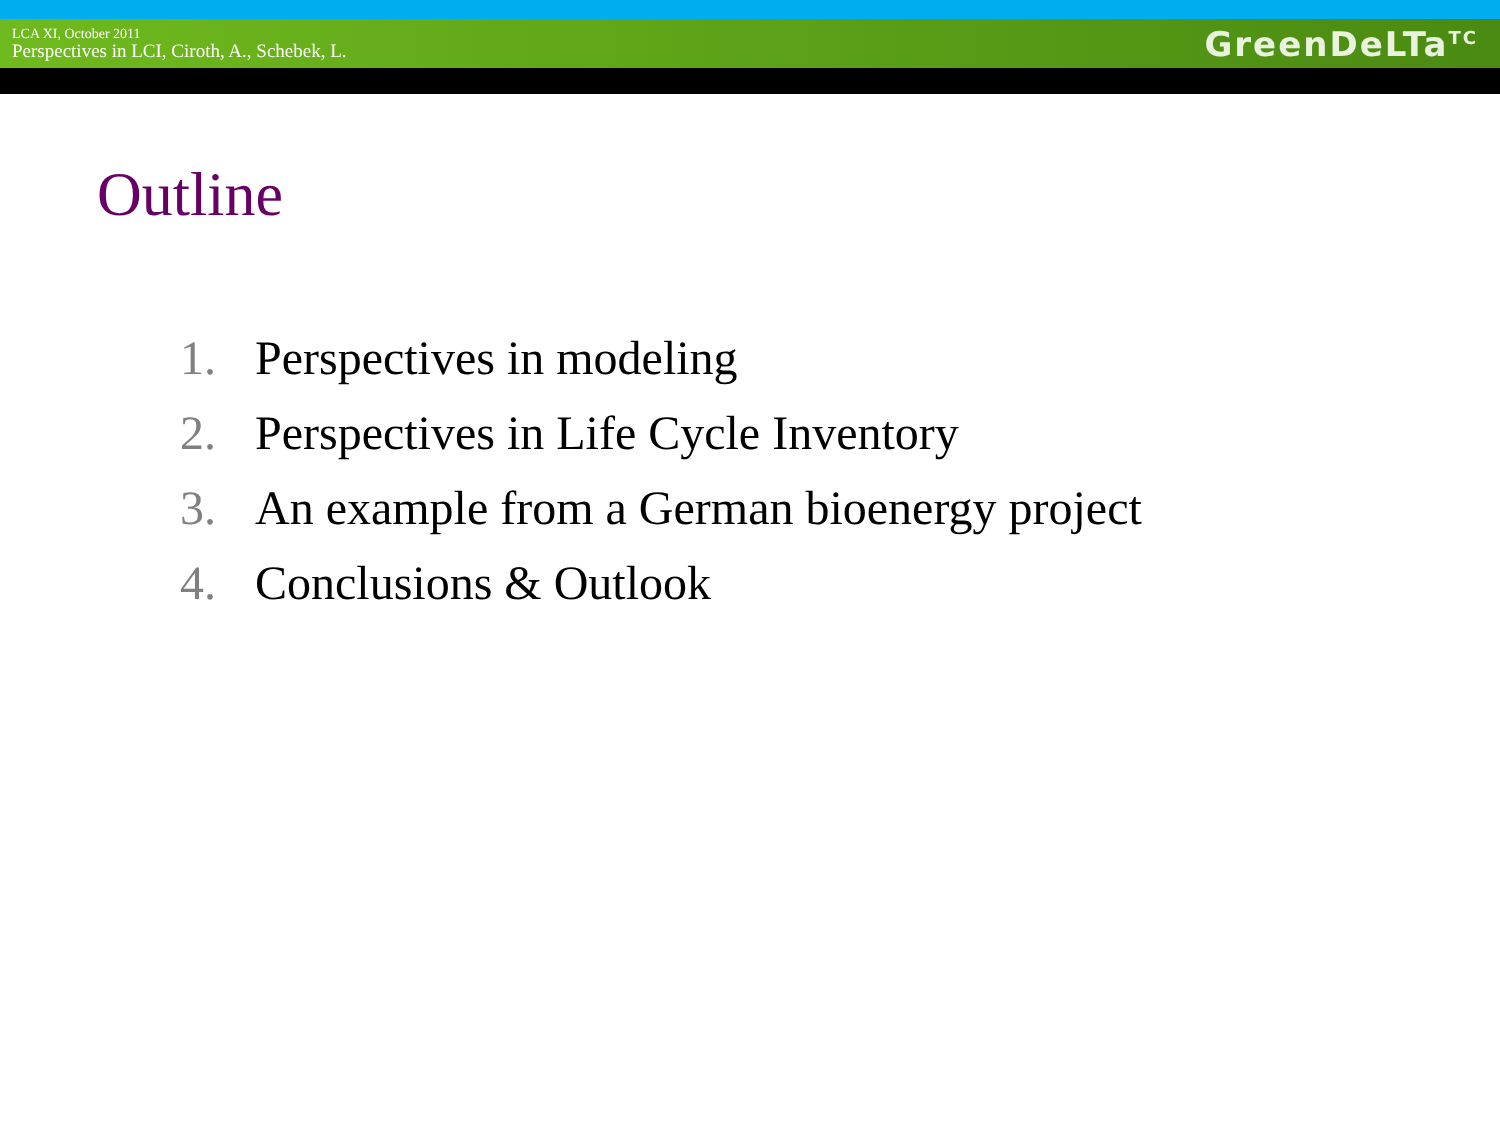LCA XI, October 2011
Perspectives in LCI, Ciroth, A., Schebek, L.
GreenDeLTa<sup>TC</sup>
Outline
1. Perspectives in modeling
2. Perspectives in Life Cycle Inventory
3. An example from a German bioenergy project
4. Conclusions & Outlook